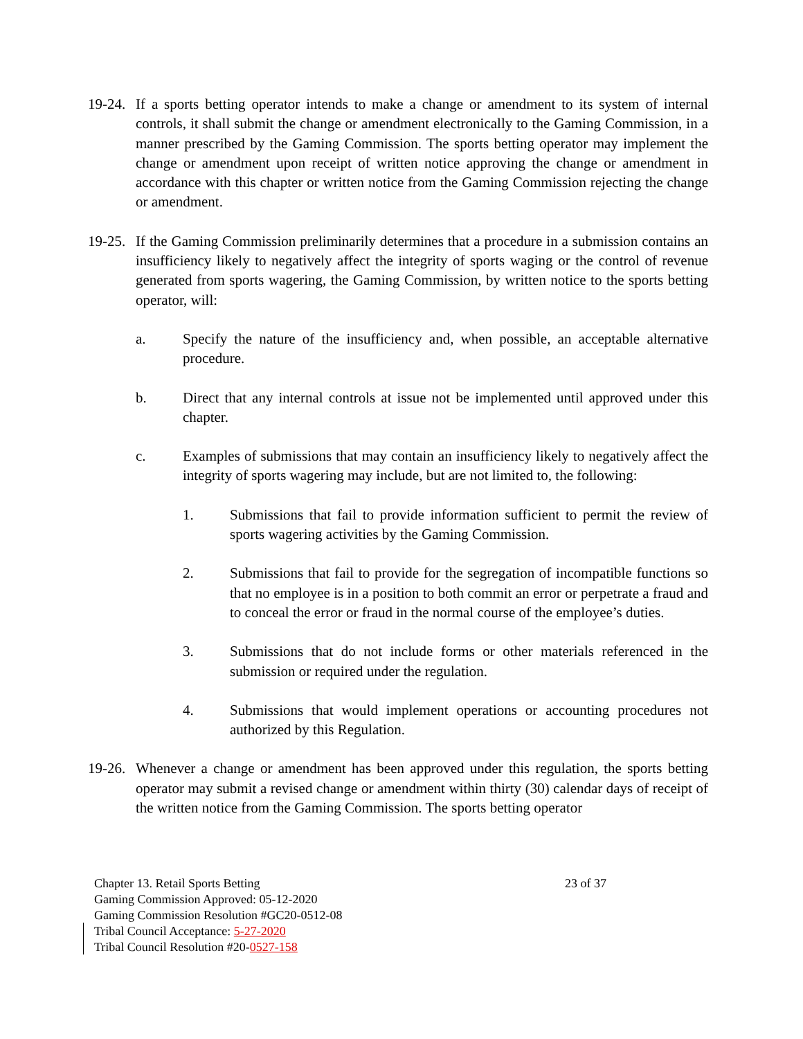19-24. If a sports betting operator intends to make a change or amendment to its system of internal controls, it shall submit the change or amendment electronically to the Gaming Commission, in a manner prescribed by the Gaming Commission. The sports betting operator may implement the change or amendment upon receipt of written notice approving the change or amendment in accordance with this chapter or written notice from the Gaming Commission rejecting the change or amendment.
19-25. If the Gaming Commission preliminarily determines that a procedure in a submission contains an insufficiency likely to negatively affect the integrity of sports waging or the control of revenue generated from sports wagering, the Gaming Commission, by written notice to the sports betting operator, will:
a. Specify the nature of the insufficiency and, when possible, an acceptable alternative procedure.
b. Direct that any internal controls at issue not be implemented until approved under this chapter.
c. Examples of submissions that may contain an insufficiency likely to negatively affect the integrity of sports wagering may include, but are not limited to, the following:
1. Submissions that fail to provide information sufficient to permit the review of sports wagering activities by the Gaming Commission.
2. Submissions that fail to provide for the segregation of incompatible functions so that no employee is in a position to both commit an error or perpetrate a fraud and to conceal the error or fraud in the normal course of the employee’s duties.
3. Submissions that do not include forms or other materials referenced in the submission or required under the regulation.
4. Submissions that would implement operations or accounting procedures not authorized by this Regulation.
19-26. Whenever a change or amendment has been approved under this regulation, the sports betting operator may submit a revised change or amendment within thirty (30) calendar days of receipt of the written notice from the Gaming Commission. The sports betting operator
Chapter 13. Retail Sports Betting 23 of 37
Gaming Commission Approved: 05-12-2020
Gaming Commission Resolution #GC20-0512-08
Tribal Council Acceptance: 5-27-2020
Tribal Council Resolution #20-0527-158